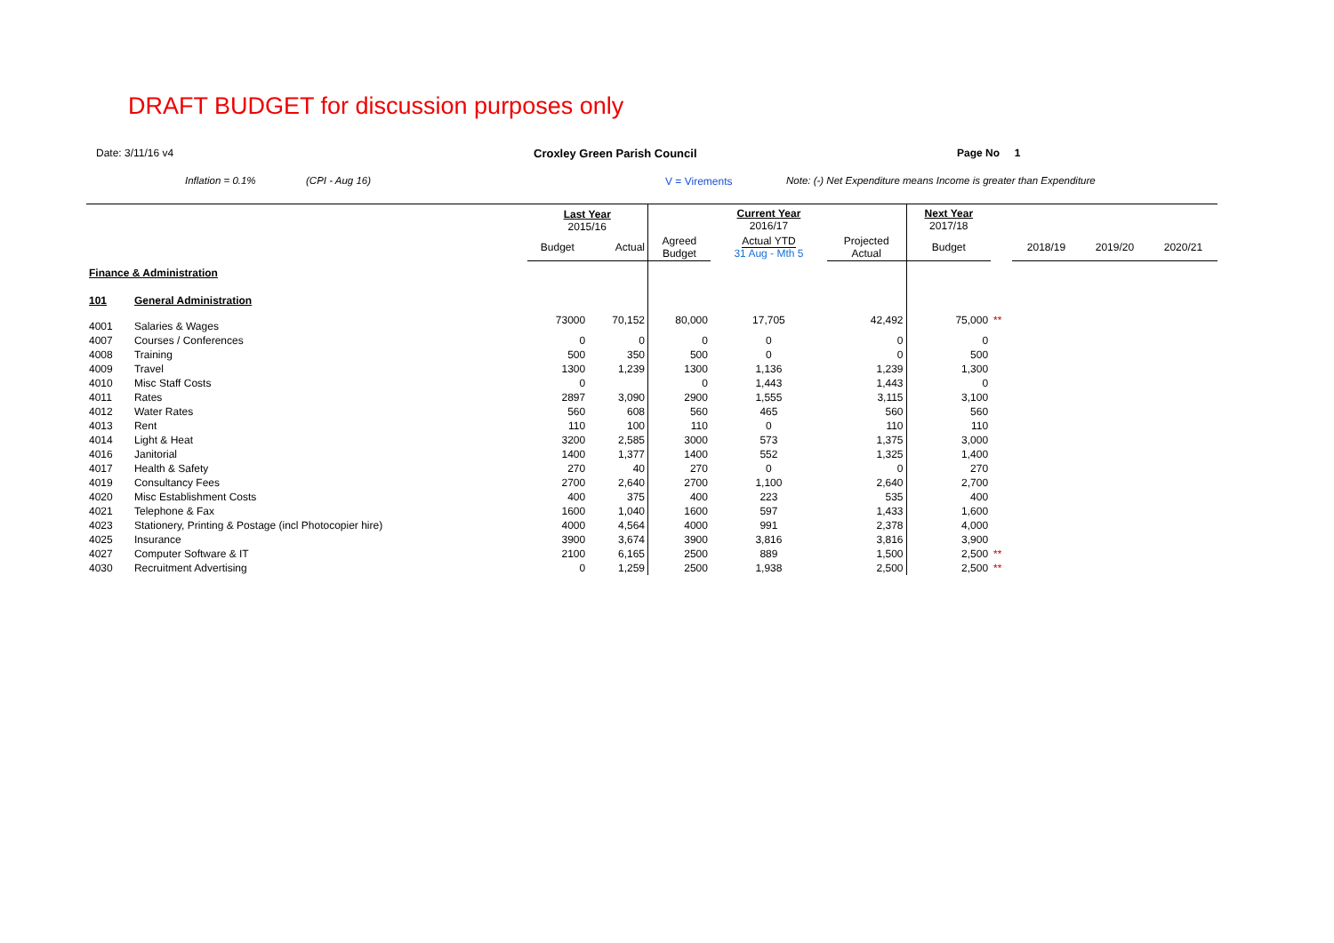DRAFT BUDGET for discussion purposes only
Date: 3/11/16 v4 Croxley Green Parish Council Page No 1
Inflation = 0.1% (CPI - Aug 16) V = Virements Note: (-) Net Expenditure means Income is greater than Expenditure
| | | Last Year 2015/16 | | | Current Year 2016/17 | | Next Year 2017/18 | | | | |
| --- | --- | --- | --- | --- | --- | --- | --- | --- | --- | --- | --- |
| | | Budget | Actual | Agreed Budget | Actual YTD 31 Aug - Mth 5 | Projected Actual | Budget | | 2018/19 | 2019/20 | 2020/21 |
| Finance & Administration | | | | | | | | | | | |
| 101 | General Administration | | | | | | | | | | |
| 4001 | Salaries & Wages | 73000 | 70,152 | 80,000 | 17,705 | 42,492 | 75,000 | ** | | | |
| 4007 | Courses / Conferences | 0 | 0 | 0 | 0 | 0 | 0 | | | | |
| 4008 | Training | 500 | 350 | 500 | 0 | 0 | 500 | | | | |
| 4009 | Travel | 1300 | 1,239 | 1300 | 1,136 | 1,239 | 1,300 | | | | |
| 4010 | Misc Staff Costs | 0 | | 0 | 1,443 | 1,443 | 0 | | | | |
| 4011 | Rates | 2897 | 3,090 | 2900 | 1,555 | 3,115 | 3,100 | | | | |
| 4012 | Water Rates | 560 | 608 | 560 | 465 | 560 | 560 | | | | |
| 4013 | Rent | 110 | 100 | 110 | 0 | 110 | 110 | | | | |
| 4014 | Light & Heat | 3200 | 2,585 | 3000 | 573 | 1,375 | 3,000 | | | | |
| 4016 | Janitorial | 1400 | 1,377 | 1400 | 552 | 1,325 | 1,400 | | | | |
| 4017 | Health & Safety | 270 | 40 | 270 | 0 | 0 | 270 | | | | |
| 4019 | Consultancy Fees | 2700 | 2,640 | 2700 | 1,100 | 2,640 | 2,700 | | | | |
| 4020 | Misc Establishment Costs | 400 | 375 | 400 | 223 | 535 | 400 | | | | |
| 4021 | Telephone & Fax | 1600 | 1,040 | 1600 | 597 | 1,433 | 1,600 | | | | |
| 4023 | Stationery, Printing & Postage (incl Photocopier hire) | 4000 | 4,564 | 4000 | 991 | 2,378 | 4,000 | | | | |
| 4025 | Insurance | 3900 | 3,674 | 3900 | 3,816 | 3,816 | 3,900 | | | | |
| 4027 | Computer Software & IT | 2100 | 6,165 | 2500 | 889 | 1,500 | 2,500 | ** | | | |
| 4030 | Recruitment Advertising | 0 | 1,259 | 2500 | 1,938 | 2,500 | 2,500 | ** | | | |